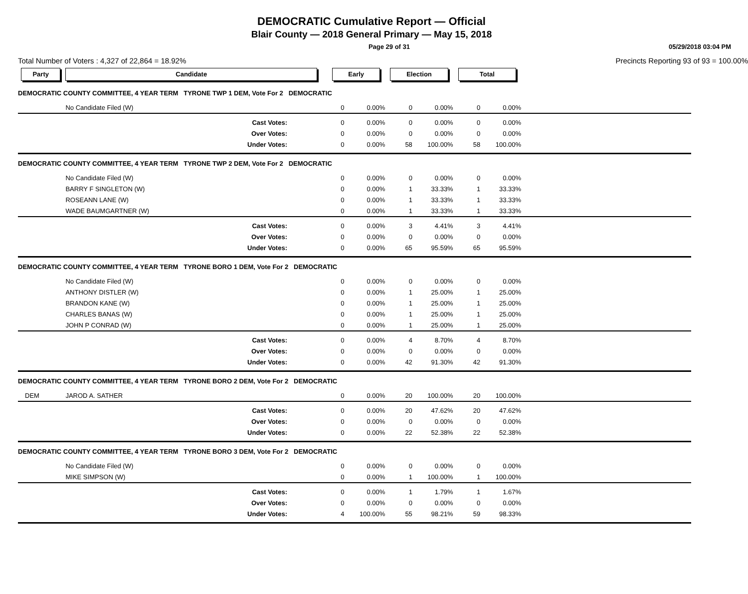DEMOCRATIC Cumulative Report — Official
Blair County — 2018 General Primary — May 15, 2018
Page 29 of 31 05/29/2018 03:04 PM
Total Number of Voters : 4,327 of 22,864 = 18.92% Precincts Reporting 93 of 93 = 100.00%
| Party | Candidate | Early | | Election | | Total | | |
| --- | --- | --- | --- | --- | --- | --- | --- | --- |
| DEMOCRATIC COUNTY COMMITTEE, 4 YEAR TERM TYRONE TWP 1 DEM, Vote For 2 DEMOCRATIC | | | | | | | | |
| | No Candidate Filed (W) | 0 | 0.00% | 0 | 0.00% | 0 | 0.00% | |
| | Cast Votes: | 0 | 0.00% | 0 | 0.00% | 0 | 0.00% | |
| | Over Votes: | 0 | 0.00% | 0 | 0.00% | 0 | 0.00% | |
| | Under Votes: | 0 | 0.00% | 58 | 100.00% | 58 | 100.00% | |
| DEMOCRATIC COUNTY COMMITTEE, 4 YEAR TERM TYRONE TWP 2 DEM, Vote For 2 DEMOCRATIC | | | | | | | | |
| | No Candidate Filed (W) | 0 | 0.00% | 0 | 0.00% | 0 | 0.00% | |
| | BARRY F SINGLETON (W) | 0 | 0.00% | 1 | 33.33% | 1 | 33.33% | |
| | ROSEANN LANE (W) | 0 | 0.00% | 1 | 33.33% | 1 | 33.33% | |
| | WADE BAUMGARTNER (W) | 0 | 0.00% | 1 | 33.33% | 1 | 33.33% | |
| | Cast Votes: | 0 | 0.00% | 3 | 4.41% | 3 | 4.41% | |
| | Over Votes: | 0 | 0.00% | 0 | 0.00% | 0 | 0.00% | |
| | Under Votes: | 0 | 0.00% | 65 | 95.59% | 65 | 95.59% | |
| DEMOCRATIC COUNTY COMMITTEE, 4 YEAR TERM TYRONE BORO 1 DEM, Vote For 2 DEMOCRATIC | | | | | | | | |
| | No Candidate Filed (W) | 0 | 0.00% | 0 | 0.00% | 0 | 0.00% | |
| | ANTHONY DISTLER (W) | 0 | 0.00% | 1 | 25.00% | 1 | 25.00% | |
| | BRANDON KANE (W) | 0 | 0.00% | 1 | 25.00% | 1 | 25.00% | |
| | CHARLES BANAS (W) | 0 | 0.00% | 1 | 25.00% | 1 | 25.00% | |
| | JOHN P CONRAD (W) | 0 | 0.00% | 1 | 25.00% | 1 | 25.00% | |
| | Cast Votes: | 0 | 0.00% | 4 | 8.70% | 4 | 8.70% | |
| | Over Votes: | 0 | 0.00% | 0 | 0.00% | 0 | 0.00% | |
| | Under Votes: | 0 | 0.00% | 42 | 91.30% | 42 | 91.30% | |
| DEMOCRATIC COUNTY COMMITTEE, 4 YEAR TERM TYRONE BORO 2 DEM, Vote For 2 DEMOCRATIC | | | | | | | | |
| DEM | JAROD A. SATHER | 0 | 0.00% | 20 | 100.00% | 20 | 100.00% | |
| | Cast Votes: | 0 | 0.00% | 20 | 47.62% | 20 | 47.62% | |
| | Over Votes: | 0 | 0.00% | 0 | 0.00% | 0 | 0.00% | |
| | Under Votes: | 0 | 0.00% | 22 | 52.38% | 22 | 52.38% | |
| DEMOCRATIC COUNTY COMMITTEE, 4 YEAR TERM TYRONE BORO 3 DEM, Vote For 2 DEMOCRATIC | | | | | | | | |
| | No Candidate Filed (W) | 0 | 0.00% | 0 | 0.00% | 0 | 0.00% | |
| | MIKE SIMPSON (W) | 0 | 0.00% | 1 | 100.00% | 1 | 100.00% | |
| | Cast Votes: | 0 | 0.00% | 1 | 1.79% | 1 | 1.67% | |
| | Over Votes: | 0 | 0.00% | 0 | 0.00% | 0 | 0.00% | |
| | Under Votes: | 4 | 100.00% | 55 | 98.21% | 59 | 98.33% | |